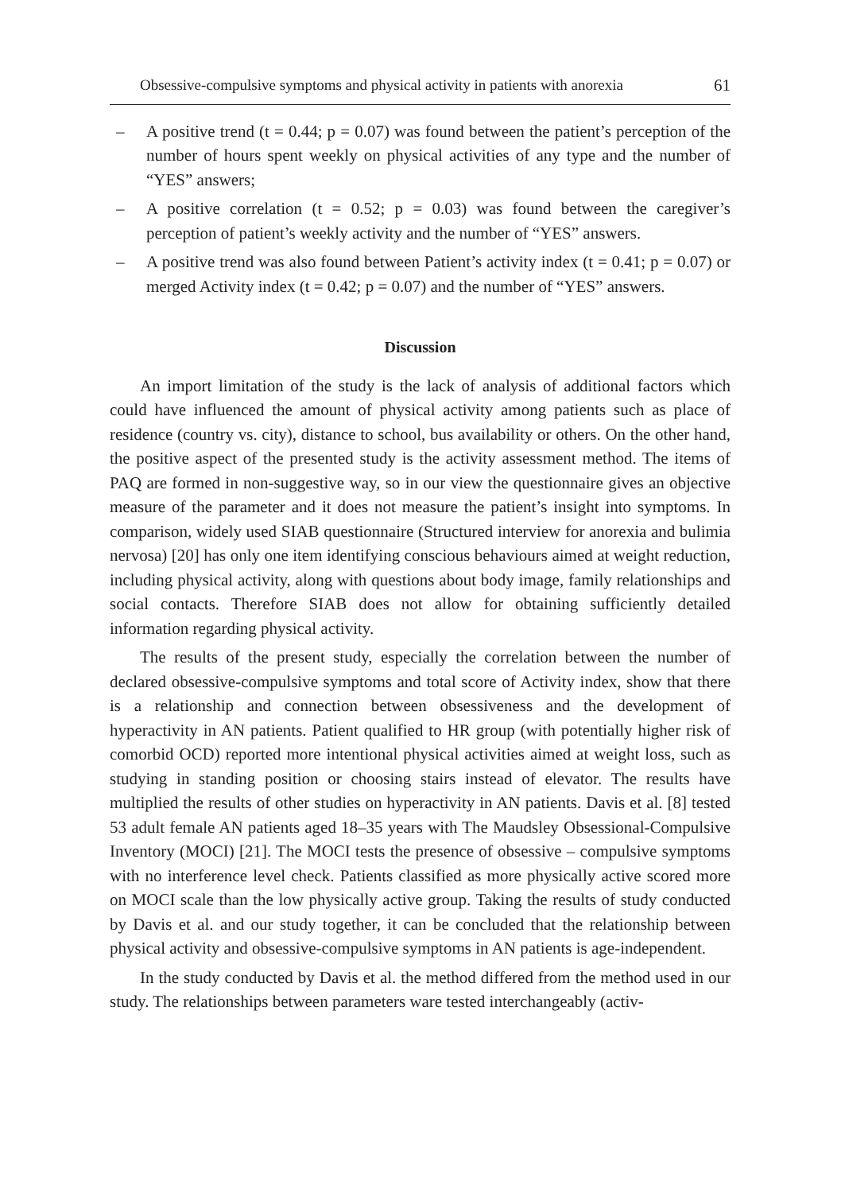Obsessive-compulsive symptoms and physical activity in patients with anorexia 61
– A positive trend (t = 0.44; p = 0.07) was found between the patient’s perception of the number of hours spent weekly on physical activities of any type and the number of “YES” answers;
– A positive correlation (t = 0.52; p = 0.03) was found between the caregiver’s perception of patient’s weekly activity and the number of “YES” answers.
– A positive trend was also found between Patient’s activity index (t = 0.41; p = 0.07) or merged Activity index (t = 0.42; p = 0.07) and the number of “YES” answers.
Discussion
An import limitation of the study is the lack of analysis of additional factors which could have influenced the amount of physical activity among patients such as place of residence (country vs. city), distance to school, bus availability or others. On the other hand, the positive aspect of the presented study is the activity assessment method. The items of PAQ are formed in non-suggestive way, so in our view the questionnaire gives an objective measure of the parameter and it does not measure the patient’s insight into symptoms. In comparison, widely used SIAB questionnaire (Structured interview for anorexia and bulimia nervosa) [20] has only one item identifying conscious behaviours aimed at weight reduction, including physical activity, along with questions about body image, family relationships and social contacts. Therefore SIAB does not allow for obtaining sufficiently detailed information regarding physical activity.
The results of the present study, especially the correlation between the number of declared obsessive-compulsive symptoms and total score of Activity index, show that there is a relationship and connection between obsessiveness and the development of hyperactivity in AN patients. Patient qualified to HR group (with potentially higher risk of comorbid OCD) reported more intentional physical activities aimed at weight loss, such as studying in standing position or choosing stairs instead of elevator. The results have multiplied the results of other studies on hyperactivity in AN patients. Davis et al. [8] tested 53 adult female AN patients aged 18–35 years with The Maudsley Obsessional-Compulsive Inventory (MOCI) [21]. The MOCI tests the presence of obsessive – compulsive symptoms with no interference level check. Patients classified as more physically active scored more on MOCI scale than the low physically active group. Taking the results of study conducted by Davis et al. and our study together, it can be concluded that the relationship between physical activity and obsessive-compulsive symptoms in AN patients is age-independent.
In the study conducted by Davis et al. the method differed from the method used in our study. The relationships between parameters ware tested interchangeably (activ-